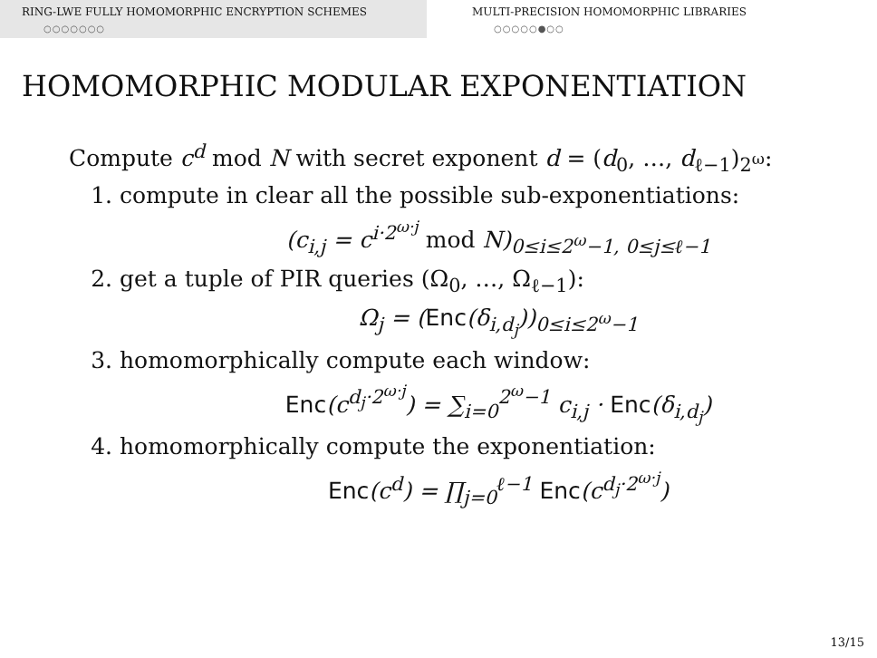RING-LWE FULLY HOMOMORPHIC ENCRYPTION SCHEMES
○○○○○○○
MULTI-PRECISION HOMOMORPHIC LIBRARIES
○○○○○●○○
HOMOMORPHIC MODULAR EXPONENTIATION
Compute c<sup>d</sup> mod N with secret exponent d = (d<sub>0</sub>, …, d<sub>ℓ−1</sub>)<sub>2<sup>ω</sup></sub>:
1. compute in clear all the possible sub-exponentiations:
(c<sub>i,j</sub> = c<sup>i·2<sup>ω·j</sup></sup> mod N)<sub>0≤i≤2<sup>ω</sup>−1, 0≤j≤ℓ−1</sub>
2. get a tuple of PIR queries (Ω<sub>0</sub>, …, Ω<sub>ℓ−1</sub>):
Ω<sub>j</sub> = (Enc(δ<sub>i,d<sub>j</sub></sub>))<sub>0≤i≤2<sup>ω</sup>−1</sub>
3. homomorphically compute each window:
Enc(c<sup>d<sub>j</sub>·2<sup>ω·j</sup></sup>) = ∑<sub>i=0</sub><sup>2<sup>ω</sup>−1</sup> c<sub>i,j</sub> · Enc(δ<sub>i,d<sub>j</sub></sub>)
4. homomorphically compute the exponentiation:
Enc(c<sup>d</sup>) = ∏<sub>j=0</sub><sup>ℓ−1</sup> Enc(c<sup>d<sub>j</sub>·2<sup>ω·j</sup></sup>)
13/15